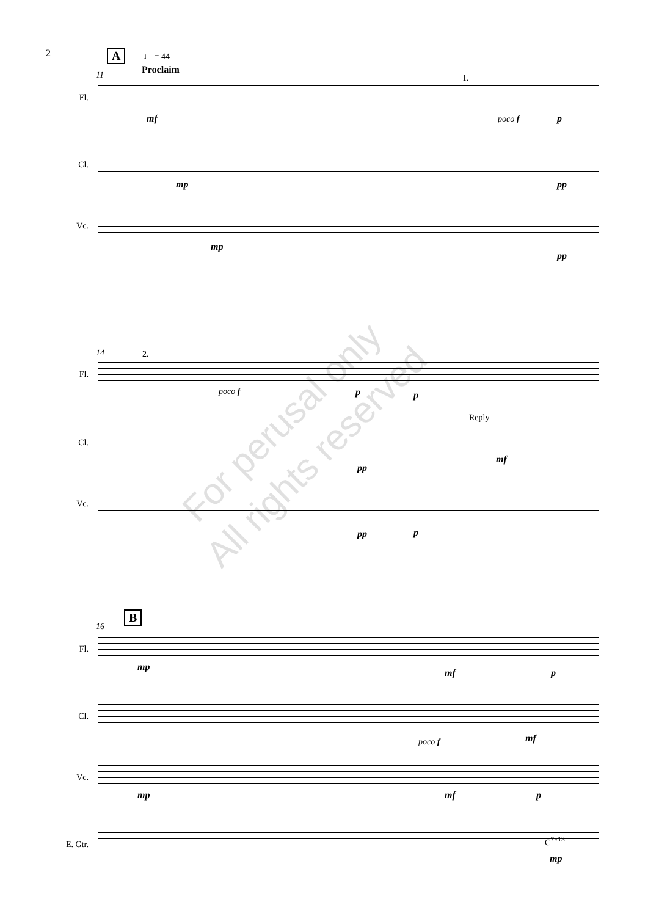2 A ♩ = 44
Proclaim
11
Fl.
mf
1.
poco f p
Cl.
mp pp
Vc.
mp
pp
14 2.
Fl.
poco f p p
Reply
Cl.
mf
pp
Vc.
pp p
B
16
Fl.
mp
mf p
Cl.
poco f mf
Vc.
mp mf p
E. Gtr.
C<sup>7♭13</sup>
mp
For perusal only
All rights reserved